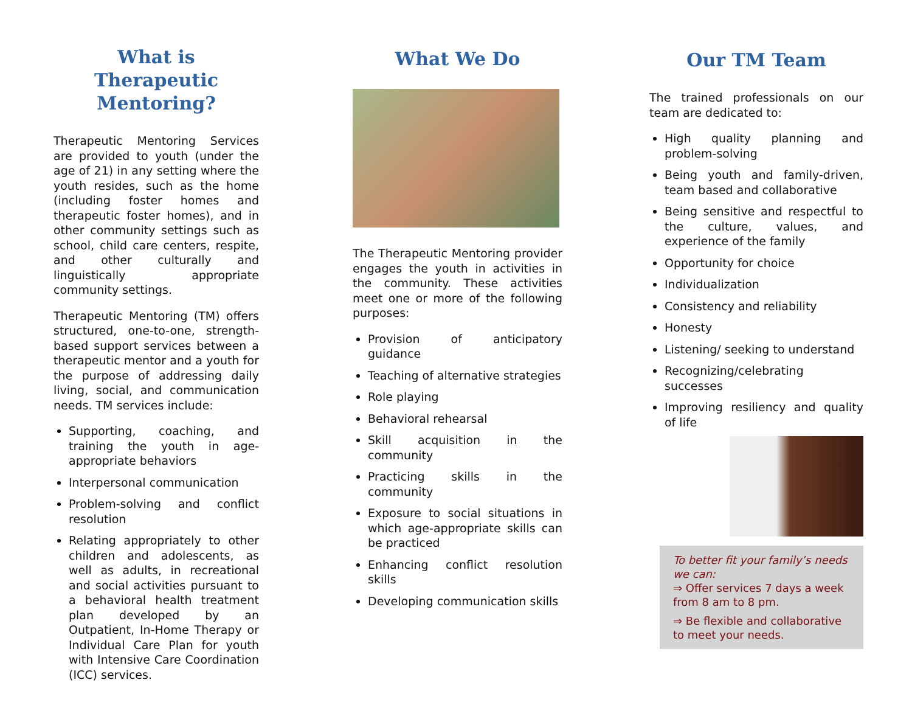What is Therapeutic Mentoring?
Therapeutic Mentoring Services are provided to youth (under the age of 21) in any setting where the youth resides, such as the home (including foster homes and therapeutic foster homes), and in other community settings such as school, child care centers, respite, and other culturally and linguistically appropriate community settings.
Therapeutic Mentoring (TM) offers structured, one-to-one, strength-based support services between a therapeutic mentor and a youth for the purpose of addressing daily living, social, and communication needs. TM services include:
Supporting, coaching, and training the youth in age-appropriate behaviors
Interpersonal communication
Problem-solving and conflict resolution
Relating appropriately to other children and adolescents, as well as adults, in recreational and social activities pursuant to a behavioral health treatment plan developed by an Outpatient, In-Home Therapy or Individual Care Plan for youth with Intensive Care Coordination (ICC) services.
What We Do
The Therapeutic Mentoring provider engages the youth in activities in the community. These activities meet one or more of the following purposes:
Provision of anticipatory guidance
Teaching of alternative strategies
Role playing
Behavioral rehearsal
Skill acquisition in the community
Practicing skills in the community
Exposure to social situations in which age-appropriate skills can be practiced
Enhancing conflict resolution skills
Developing communication skills
Our TM Team
The trained professionals on our team are dedicated to:
High quality planning and problem-solving
Being youth and family-driven, team based and collaborative
Being sensitive and respectful to the culture, values, and experience of the family
Opportunity for choice
Individualization
Consistency and reliability
Honesty
Listening/ seeking to understand
Recognizing/celebrating successes
Improving resiliency and quality of life
To better fit your family’s needs we can:
⇒ Offer services 7 days a week from 8 am to 8 pm.
⇒ Be flexible and collaborative to meet your needs.